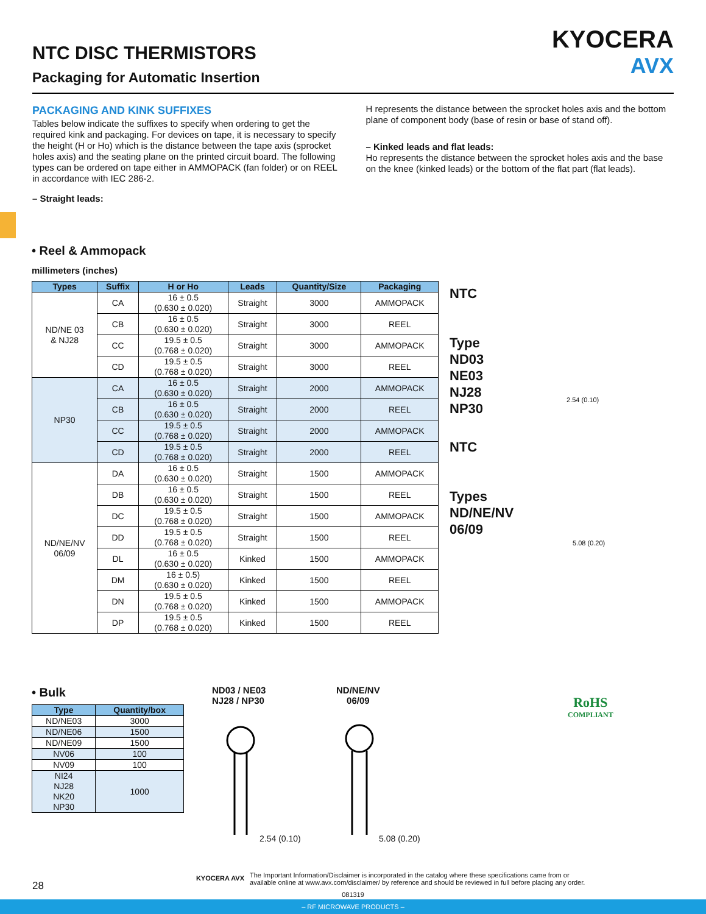NTC DISC THERMISTORS
Packaging for Automatic Insertion
KYOCERA
AVX
PACKAGING AND KINK SUFFIXES
Tables below indicate the suffixes to specify when ordering to get the required kink and packaging. For devices on tape, it is necessary to specify the height (H or Ho) which is the distance between the tape axis (sprocket holes axis) and the seating plane on the printed circuit board. The following types can be ordered on tape either in AMMOPACK (fan folder) or on REEL in accordance with IEC 286-2.
– Straight leads:
H represents the distance between the sprocket holes axis and the bottom plane of component body (base of resin or base of stand off).
– Kinked leads and flat leads:
Ho represents the distance between the sprocket holes axis and the base on the knee (kinked leads) or the bottom of the flat part (flat leads).
• Reel & Ammopack
millimeters (inches)
| Types | Suffix | H or Ho | Leads | Quantity/Size | Packaging |
| --- | --- | --- | --- | --- | --- |
| ND/NE 03 & NJ28 | CA | 16 ± 0.5 (0.630 ± 0.020) | Straight | 3000 | AMMOPACK |
| | CB | 16 ± 0.5 (0.630 ± 0.020) | Straight | 3000 | REEL |
| | CC | 19.5 ± 0.5 (0.768 ± 0.020) | Straight | 3000 | AMMOPACK |
| | CD | 19.5 ± 0.5 (0.768 ± 0.020) | Straight | 3000 | REEL |
| NP30 | CA | 16 ± 0.5 (0.630 ± 0.020) | Straight | 2000 | AMMOPACK |
| | CB | 16 ± 0.5 (0.630 ± 0.020) | Straight | 2000 | REEL |
| | CC | 19.5 ± 0.5 (0.768 ± 0.020) | Straight | 2000 | AMMOPACK |
| | CD | 19.5 ± 0.5 (0.768 ± 0.020) | Straight | 2000 | REEL |
| ND/NE/NV 06/09 | DA | 16 ± 0.5 (0.630 ± 0.020) | Straight | 1500 | AMMOPACK |
| | DB | 16 ± 0.5 (0.630 ± 0.020) | Straight | 1500 | REEL |
| | DC | 19.5 ± 0.5 (0.768 ± 0.020) | Straight | 1500 | AMMOPACK |
| | DD | 19.5 ± 0.5 (0.768 ± 0.020) | Straight | 1500 | REEL |
| | DL | 16 ± 0.5 (0.630 ± 0.020) | Kinked | 1500 | AMMOPACK |
| | DM | 16 ± 0.5) (0.630 ± 0.020) | Kinked | 1500 | REEL |
| | DN | 19.5 ± 0.5 (0.768 ± 0.020) | Kinked | 1500 | AMMOPACK |
| | DP | 19.5 ± 0.5 (0.768 ± 0.020) | Kinked | 1500 | REEL |
NTC
Type
ND03
NE03
NJ28
NP30
2.54 (0.10)
NTC
Types
ND/NE/NV
06/09
5.08 (0.20)
• Bulk
| Type | Quantity/box |
| --- | --- |
| ND/NE03 | 3000 |
| ND/NE06 | 1500 |
| ND/NE09 | 1500 |
| NV06 | 100 |
| NV09 | 100 |
| NI24 NJ28 NK20 NP30 | 1000 |
ND03 / NE03
NJ28 / NP30
ND/NE/NV
06/09
2.54 (0.10) 5.08 (0.20)
RoHS
COMPLIANT
28 KYOCERA AVX The Important Information/Disclaimer is incorporated in the catalog where these specifications came from or
available online at www.avx.com/disclaimer/ by reference and should be reviewed in full before placing any order.
081319
– RF MICROWAVE PRODUCTS –